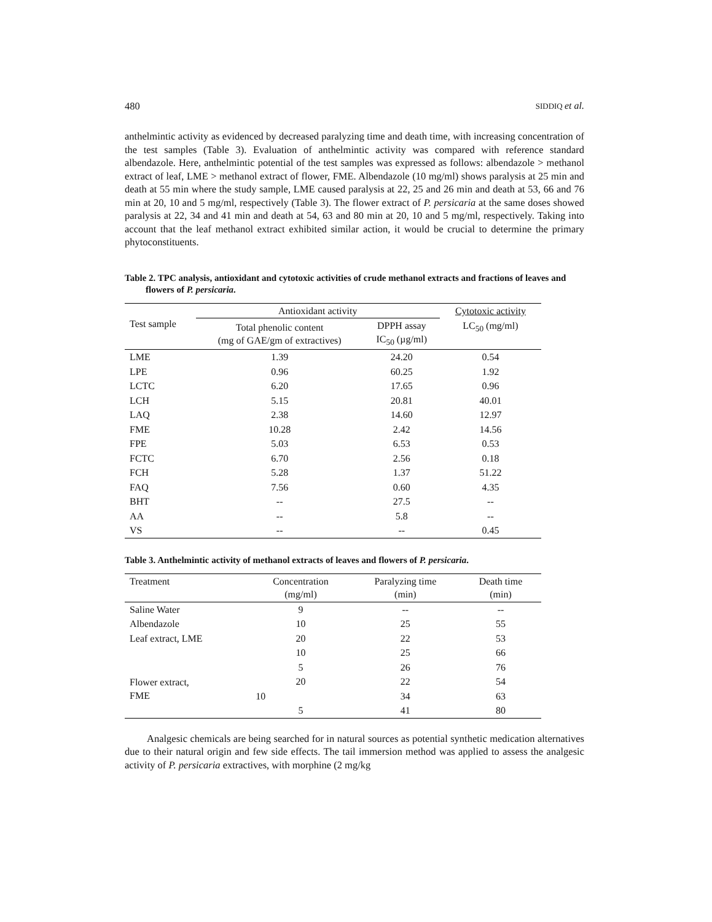480 SIDDIQ et al.
anthelmintic activity as evidenced by decreased paralyzing time and death time, with increasing concentration of the test samples (Table 3). Evaluation of anthelmintic activity was compared with reference standard albendazole. Here, anthelmintic potential of the test samples was expressed as follows: albendazole > methanol extract of leaf, LME > methanol extract of flower, FME. Albendazole (10 mg/ml) shows paralysis at 25 min and death at 55 min where the study sample, LME caused paralysis at 22, 25 and 26 min and death at 53, 66 and 76 min at 20, 10 and 5 mg/ml, respectively (Table 3). The flower extract of P. persicaria at the same doses showed paralysis at 22, 34 and 41 min and death at 54, 63 and 80 min at 20, 10 and 5 mg/ml, respectively. Taking into account that the leaf methanol extract exhibited similar action, it would be crucial to determine the primary phytoconstituents.
Table 2. TPC analysis, antioxidant and cytotoxic activities of crude methanol extracts and fractions of leaves and flowers of P. persicaria.
| Test sample | Antioxidant activity | | Cytotoxic activity |
| --- | --- | --- | --- |
| | Total phenolic content (mg of GAE/gm of extractives) | DPPH assay IC<sub>50</sub> (µg/ml) | LC<sub>50</sub> (mg/ml) |
| LME | 1.39 | 24.20 | 0.54 |
| LPE | 0.96 | 60.25 | 1.92 |
| LCTC | 6.20 | 17.65 | 0.96 |
| LCH | 5.15 | 20.81 | 40.01 |
| LAQ | 2.38 | 14.60 | 12.97 |
| FME | 10.28 | 2.42 | 14.56 |
| FPE | 5.03 | 6.53 | 0.53 |
| FCTC | 6.70 | 2.56 | 0.18 |
| FCH | 5.28 | 1.37 | 51.22 |
| FAQ | 7.56 | 0.60 | 4.35 |
| BHT | -- | 27.5 | -- |
| AA | -- | 5.8 | -- |
| VS | -- | -- | 0.45 |
Table 3. Anthelmintic activity of methanol extracts of leaves and flowers of P. persicaria.
| Treatment | Concentration (mg/ml) | Paralyzing time (min) | Death time (min) |
| --- | --- | --- | --- |
| Saline Water | 9 | -- | -- |
| Albendazole | 10 | 25 | 55 |
| Leaf extract, LME | 20 | 22 | 53 |
| | 10 | 25 | 66 |
| | 5 | 26 | 76 |
| Flower extract, FME | 20 | 22 | 54 |
| | 10 | 34 | 63 |
| | 5 | 41 | 80 |
Analgesic chemicals are being searched for in natural sources as potential synthetic medication alternatives due to their natural origin and few side effects. The tail immersion method was applied to assess the analgesic activity of P. persicaria extractives, with morphine (2 mg/kg